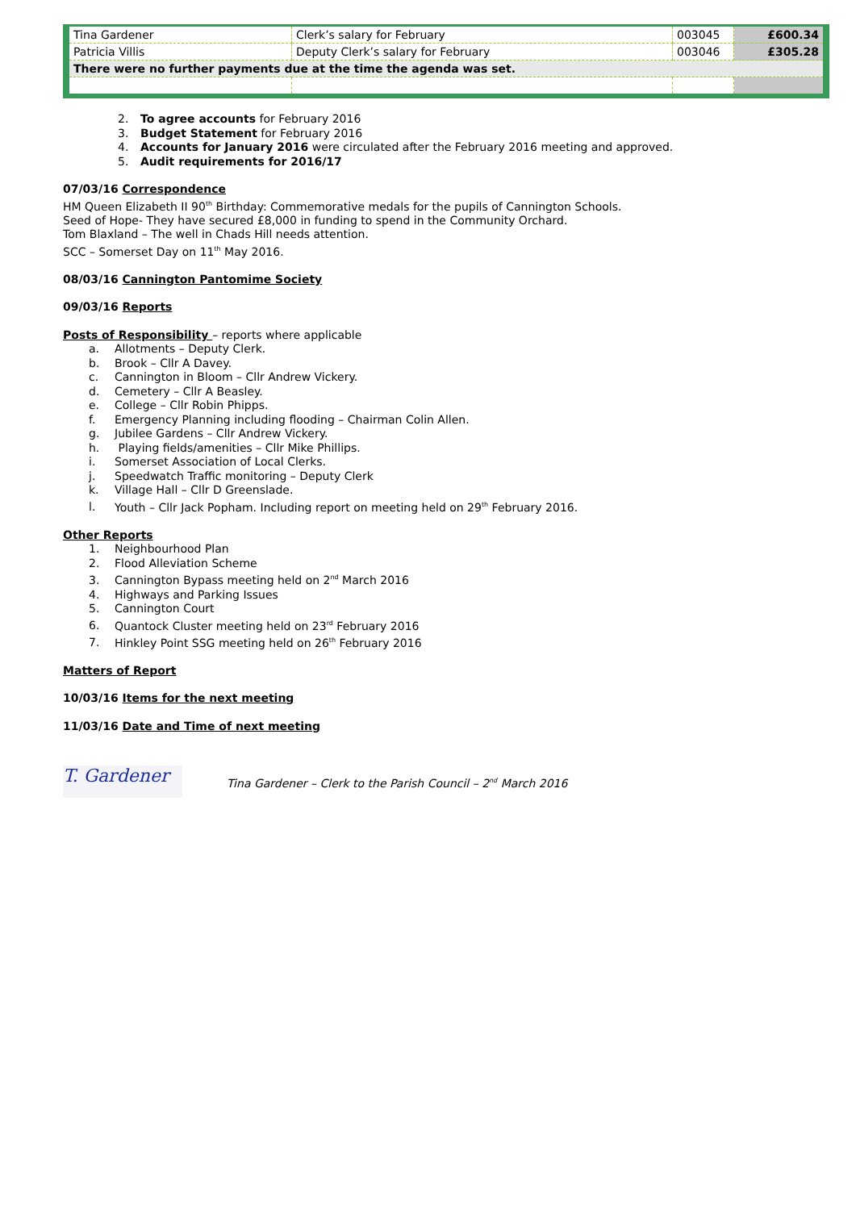| Tina Gardener | Clerk’s salary for February | 003045 | £600.34 |
| Patricia Villis | Deputy Clerk’s salary for February | 003046 | £305.28 |
| There were no further payments due at the time the agenda was set. | | | |
2. To agree accounts for February 2016
3. Budget Statement for February 2016
4. Accounts for January 2016 were circulated after the February 2016 meeting and approved.
5. Audit requirements for 2016/17
07/03/16 Correspondence
HM Queen Elizabeth II 90<sup>th</sup> Birthday: Commemorative medals for the pupils of Cannington Schools.
Seed of Hope- They have secured £8,000 in funding to spend in the Community Orchard.
Tom Blaxland – The well in Chads Hill needs attention.
SCC – Somerset Day on 11<sup>th</sup> May 2016.
08/03/16 Cannington Pantomime Society
09/03/16 Reports
Posts of Responsibility – reports where applicable
a. Allotments – Deputy Clerk.
b. Brook – Cllr A Davey.
c. Cannington in Bloom – Cllr Andrew Vickery.
d. Cemetery – Cllr A Beasley.
e. College – Cllr Robin Phipps.
f. Emergency Planning including flooding – Chairman Colin Allen.
g. Jubilee Gardens – Cllr Andrew Vickery.
h. Playing fields/amenities – Cllr Mike Phillips.
i. Somerset Association of Local Clerks.
j. Speedwatch Traffic monitoring – Deputy Clerk
k. Village Hall – Cllr D Greenslade.
l. Youth – Cllr Jack Popham. Including report on meeting held on 29<sup>th</sup> February 2016.
Other Reports
1. Neighbourhood Plan
2. Flood Alleviation Scheme
3. Cannington Bypass meeting held on 2<sup>nd</sup> March 2016
4. Highways and Parking Issues
5. Cannington Court
6. Quantock Cluster meeting held on 23<sup>rd</sup> February 2016
7. Hinkley Point SSG meeting held on 26<sup>th</sup> February 2016
Matters of Report
10/03/16 Items for the next meeting
11/03/16 Date and Time of next meeting
T. Gardener
Tina Gardener – Clerk to the Parish Council – 2<sup>nd</sup> March 2016